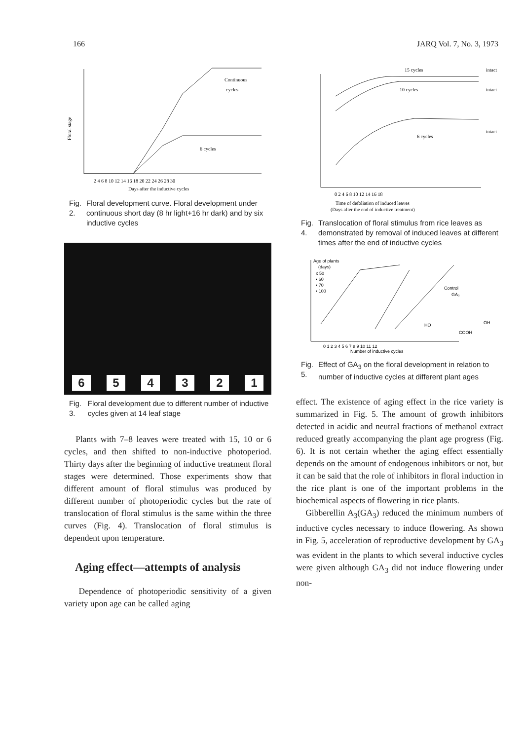166 JARQ Vol. 7, No. 3, 1973
Floral stage
Continuous
cycles
6 cycles
2 4 6 8 10 12 14 16 18 20 22 24 26 28 30
Days after the inductive cycles
Fig. 2. Floral development curve. Floral development under continuous short day (8 hr light+16 hr dark) and by six inductive cycles
654321
Fig. 3. Floral development due to different number of inductive cycles given at 14 leaf stage
Plants with 7–8 leaves were treated with 15, 10 or 6 cycles, and then shifted to non-inductive photoperiod. Thirty days after the beginning of inductive treatment floral stages were determined. Those experiments show that different amount of floral stimulus was produced by different number of photoperiodic cycles but the rate of translocation of floral stimulus is the same within the three curves (Fig. 4). Translocation of floral stimulus is dependent upon temperature.
Aging effect—attempts of analysis
Dependence of photoperiodic sensitivity of a given variety upon age can be called aging
15 cycles
intact
10 cycles
intact
6 cycles
intact
0 2 4 6 8 10 12 14 16 18
Time of defoliation of induced leaves
(Days after the end of inductive treatment)
Fig. 4. Translocation of floral stimulus from rice leaves as demonstrated by removal of induced leaves at different times after the end of inductive cycles
Age of plants
(days)
x 50
• 60
• 70
• 100
Control
GA₃
0 1 2 3 4 5 6 7 8 9 10 11 12
Number of inductive cycles
HO
OH
COOH
Fig. 5. Effect of GA<sub>3</sub> on the floral development in relation to number of inductive cycles at different plant ages
effect. The existence of aging effect in the rice variety is summarized in Fig. 5. The amount of growth inhibitors detected in acidic and neutral fractions of methanol extract reduced greatly accompanying the plant age progress (Fig. 6). It is not certain whether the aging effect essentially depends on the amount of endogenous inhibitors or not, but it can be said that the role of inhibitors in floral induction in the rice plant is one of the important problems in the biochemical aspects of flowering in rice plants.
Gibberellin A<sub>3</sub>(GA<sub>3</sub>) reduced the minimum numbers of inductive cycles necessary to induce flowering. As shown in Fig. 5, acceleration of reproductive development by GA<sub>3</sub> was evident in the plants to which several inductive cycles were given although GA<sub>3</sub> did not induce flowering under non-